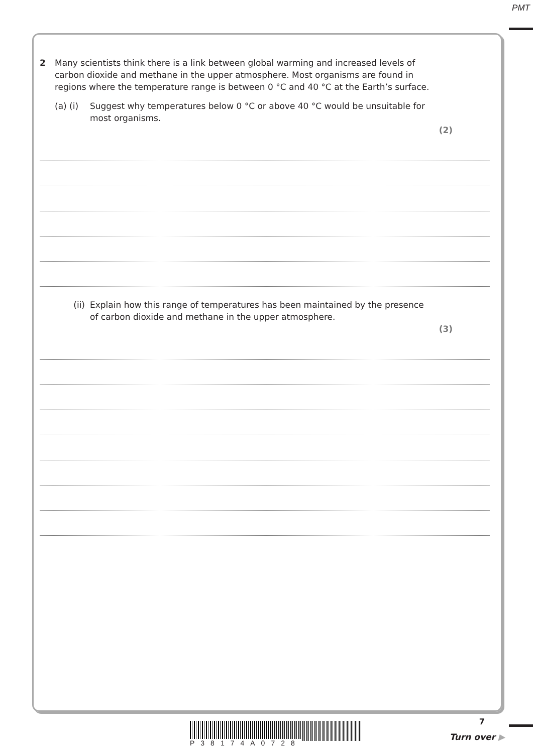PMT
2 Many scientists think there is a link between global warming and increased levels of
carbon dioxide and methane in the upper atmosphere. Most organisms are found in
regions where the temperature range is between 0 °C and 40 °C at the Earth’s surface.
(a) (i) Suggest why temperatures below 0 °C or above 40 °C would be unsuitable for
most organisms.
(2)
(ii) Explain how this range of temperatures has been maintained by the presence
of carbon dioxide and methane in the upper atmosphere.
(3)
P38174A0728
7
Turn over ▶